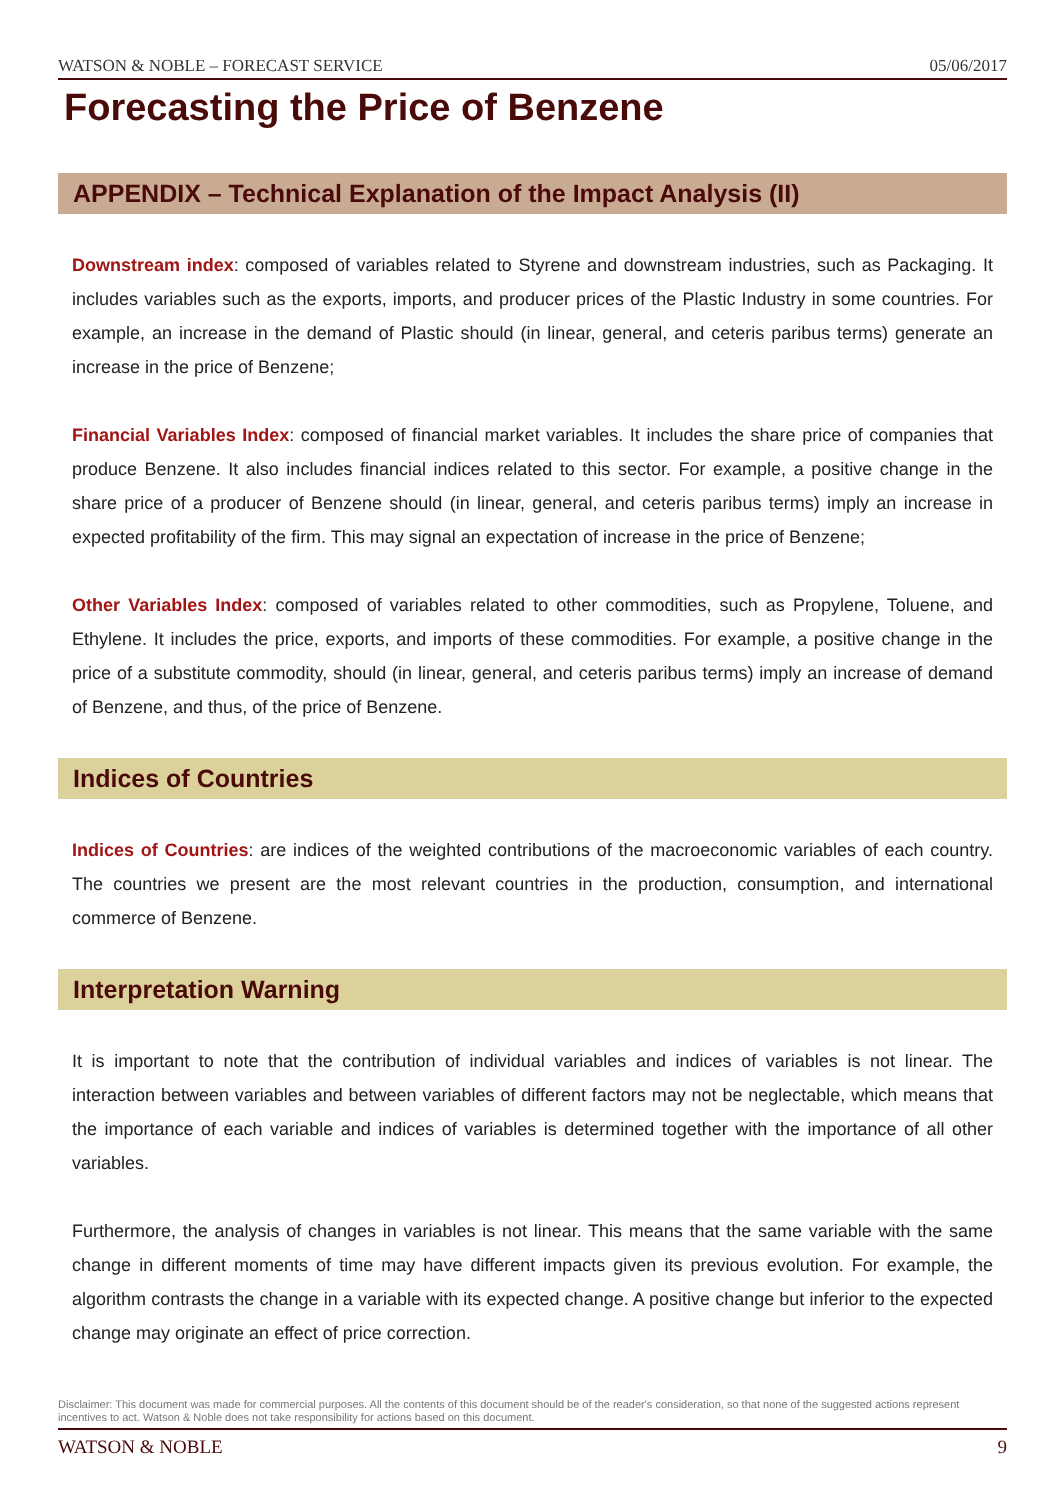WATSON & NOBLE – FORECAST SERVICE 05/06/2017
Forecasting the Price of Benzene
APPENDIX – Technical Explanation of the Impact Analysis (II)
Downstream index: composed of variables related to Styrene and downstream industries, such as Packaging. It includes variables such as the exports, imports, and producer prices of the Plastic Industry in some countries. For example, an increase in the demand of Plastic should (in linear, general, and ceteris paribus terms) generate an increase in the price of Benzene;
Financial Variables Index: composed of financial market variables. It includes the share price of companies that produce Benzene. It also includes financial indices related to this sector. For example, a positive change in the share price of a producer of Benzene should (in linear, general, and ceteris paribus terms) imply an increase in expected profitability of the firm. This may signal an expectation of increase in the price of Benzene;
Other Variables Index: composed of variables related to other commodities, such as Propylene, Toluene, and Ethylene. It includes the price, exports, and imports of these commodities. For example, a positive change in the price of a substitute commodity, should (in linear, general, and ceteris paribus terms) imply an increase of demand of Benzene, and thus, of the price of Benzene.
Indices of Countries
Indices of Countries: are indices of the weighted contributions of the macroeconomic variables of each country. The countries we present are the most relevant countries in the production, consumption, and international commerce of Benzene.
Interpretation Warning
It is important to note that the contribution of individual variables and indices of variables is not linear. The interaction between variables and between variables of different factors may not be neglectable, which means that the importance of each variable and indices of variables is determined together with the importance of all other variables.
Furthermore, the analysis of changes in variables is not linear. This means that the same variable with the same change in different moments of time may have different impacts given its previous evolution. For example, the algorithm contrasts the change in a variable with its expected change. A positive change but inferior to the expected change may originate an effect of price correction.
Disclaimer: This document was made for commercial purposes. All the contents of this document should be of the reader's consideration, so that none of the suggested actions represent incentives to act. Watson & Noble does not take responsibility for actions based on this document.
WATSON & NOBLE 9